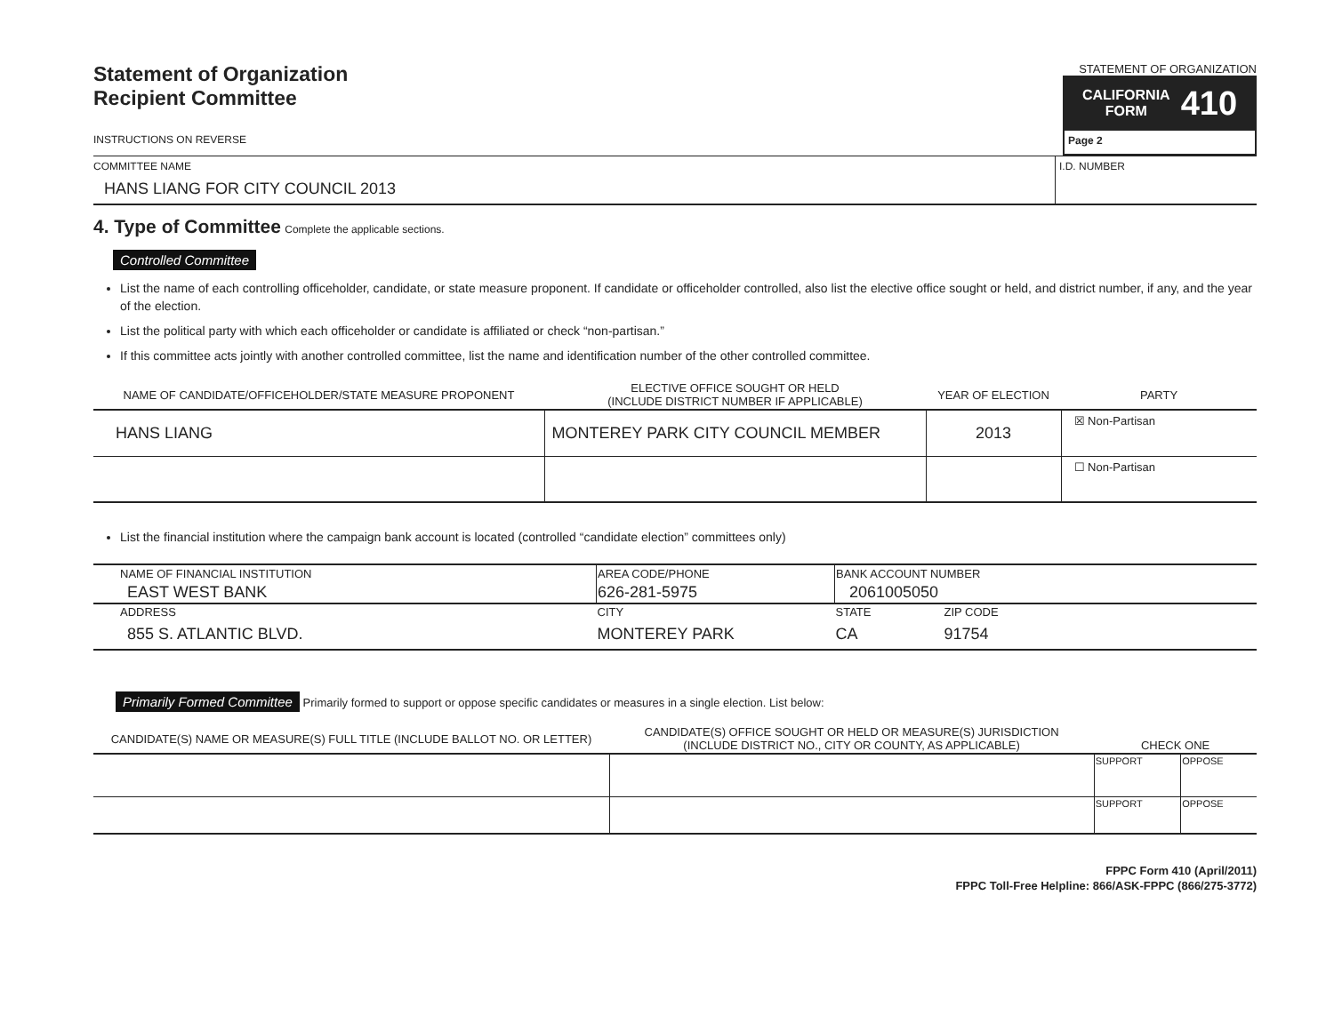Statement of Organization
Recipient Committee
INSTRUCTIONS ON REVERSE
STATEMENT OF ORGANIZATION
CALIFORNIA
FORM 410
Page 2
COMMITTEE NAME
HANS LIANG FOR CITY COUNCIL 2013
I.D. NUMBER
4. Type of Committee Complete the applicable sections.
Controlled Committee
List the name of each controlling officeholder, candidate, or state measure proponent. If candidate or officeholder controlled, also list the elective office sought or held, and district number, if any, and the year of the election.
List the political party with which each officeholder or candidate is affiliated or check “non-partisan.”
If this committee acts jointly with another controlled committee, list the name and identification number of the other controlled committee.
| NAME OF CANDIDATE/OFFICEHOLDER/STATE MEASURE PROPONENT | ELECTIVE OFFICE SOUGHT OR HELD (INCLUDE DISTRICT NUMBER IF APPLICABLE) | YEAR OF ELECTION | PARTY |
| --- | --- | --- | --- |
| HANS LIANG | MONTEREY PARK CITY COUNCIL MEMBER | 2013 | ☒ Non-Partisan |
| | | | ☐ Non-Partisan |
List the financial institution where the campaign bank account is located (controlled “candidate election” committees only)
| NAME OF FINANCIAL INSTITUTION | AREA CODE/PHONE | BANK ACCOUNT NUMBER | |
| EAST WEST BANK | 626-281-5975 | 2061005050 | |
| ADDRESS | CITY | STATE | ZIP CODE |
| 855 S. ATLANTIC BLVD. | MONTEREY PARK | CA | 91754 |
Primarily Formed Committee Primarily formed to support or oppose specific candidates or measures in a single election. List below:
| CANDIDATE(S) NAME OR MEASURE(S) FULL TITLE (INCLUDE BALLOT NO. OR LETTER) | CANDIDATE(S) OFFICE SOUGHT OR HELD OR MEASURE(S) JURISDICTION (INCLUDE DISTRICT NO., CITY OR COUNTY, AS APPLICABLE) | CHECK ONE | |
| --- | --- | --- | --- |
| | | SUPPORT | OPPOSE |
| | | SUPPORT | OPPOSE |
FPPC Form 410 (April/2011)
FPPC Toll-Free Helpline: 866/ASK-FPPC (866/275-3772)